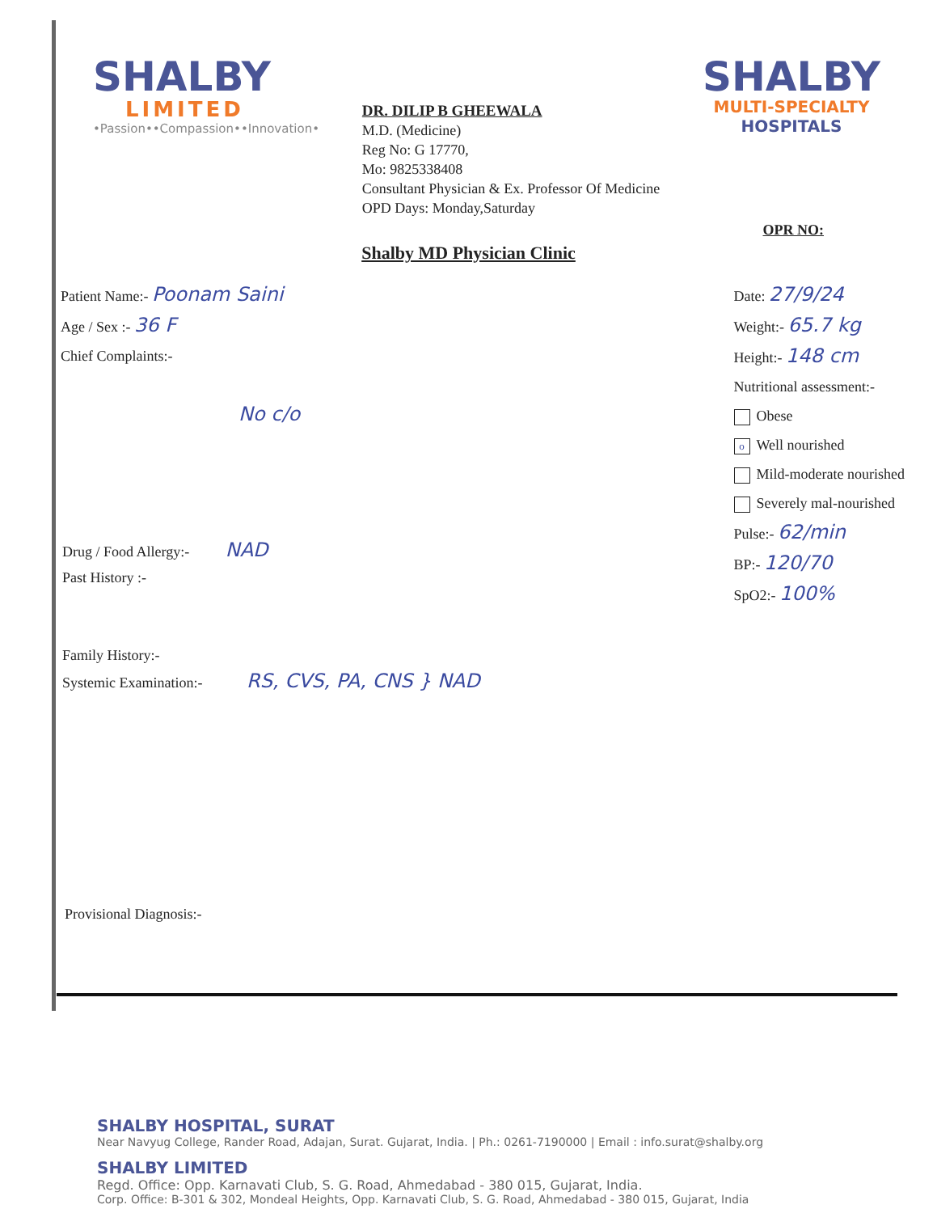SHALBY
LIMITED
•Passion••Compassion••Innovation•
DR. DILIP B GHEEWALA
M.D. (Medicine)
Reg No: G 17770,
Mo: 9825338408
Consultant Physician & Ex. Professor Of Medicine
OPD Days: Monday,Saturday
SHALBY
MULTI-SPECIALTY
HOSPITALS
OPR NO:
Shalby MD Physician Clinic
Patient Name:- Poonam Saini
Age / Sex :- 36 F
Chief Complaints:-
No c/o
Date: 27/9/24
Weight:- 65.7 kg
Height:- 148 cm
Nutritional assessment:-
Obese
o Well nourished
Mild-moderate nourished
Severely mal-nourished
Pulse:- 62/min
BP:- 120/70
SpO2:- 100%
Drug / Food Allergy:- NAD
Past History :-
Family History:-
Systemic Examination:- RS, CVS, PA, CNS } NAD
Provisional Diagnosis:-
SHALBY HOSPITAL, SURAT
Near Navyug College, Rander Road, Adajan, Surat. Gujarat, India. | Ph.: 0261-7190000 | Email : info.surat@shalby.org
SHALBY LIMITED
Regd. Office: Opp. Karnavati Club, S. G. Road, Ahmedabad - 380 015, Gujarat, India.
Corp. Office: B-301 & 302, Mondeal Heights, Opp. Karnavati Club, S. G. Road, Ahmedabad - 380 015, Gujarat, India